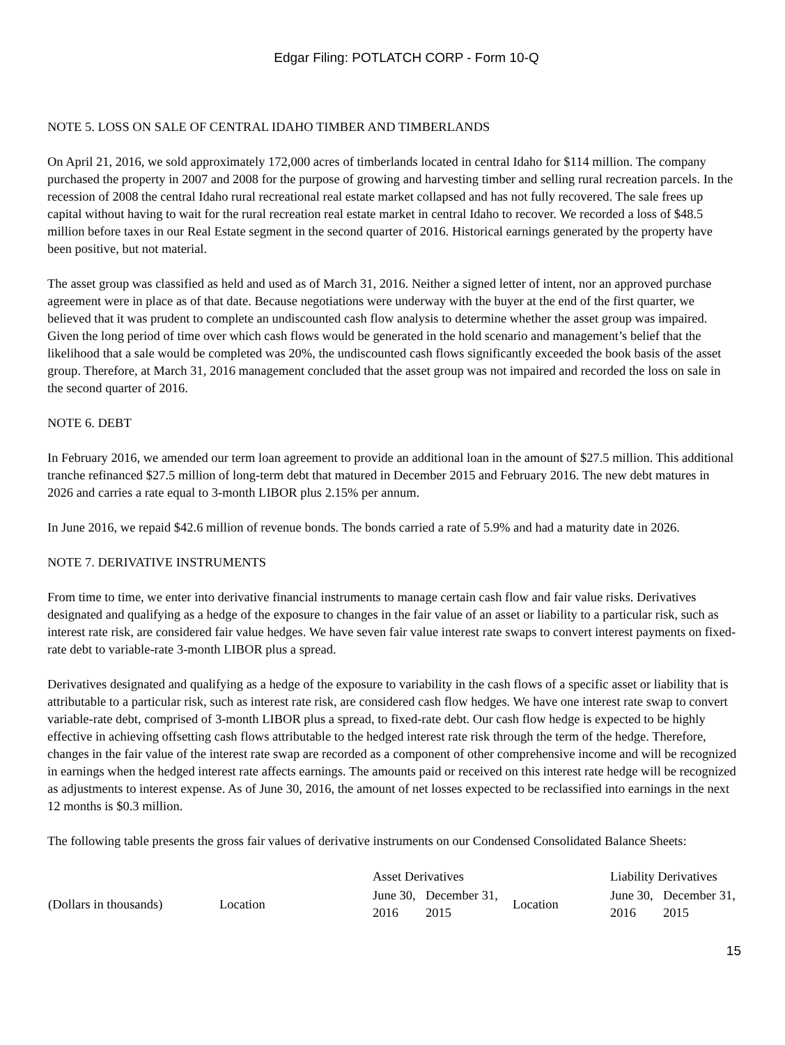Edgar Filing: POTLATCH CORP - Form 10-Q
NOTE 5. LOSS ON SALE OF CENTRAL IDAHO TIMBER AND TIMBERLANDS
On April 21, 2016, we sold approximately 172,000 acres of timberlands located in central Idaho for $114 million. The company purchased the property in 2007 and 2008 for the purpose of growing and harvesting timber and selling rural recreation parcels. In the recession of 2008 the central Idaho rural recreational real estate market collapsed and has not fully recovered. The sale frees up capital without having to wait for the rural recreation real estate market in central Idaho to recover. We recorded a loss of $48.5 million before taxes in our Real Estate segment in the second quarter of 2016. Historical earnings generated by the property have been positive, but not material.
The asset group was classified as held and used as of March 31, 2016. Neither a signed letter of intent, nor an approved purchase agreement were in place as of that date. Because negotiations were underway with the buyer at the end of the first quarter, we believed that it was prudent to complete an undiscounted cash flow analysis to determine whether the asset group was impaired. Given the long period of time over which cash flows would be generated in the hold scenario and management’s belief that the likelihood that a sale would be completed was 20%, the undiscounted cash flows significantly exceeded the book basis of the asset group. Therefore, at March 31, 2016 management concluded that the asset group was not impaired and recorded the loss on sale in the second quarter of 2016.
NOTE 6. DEBT
In February 2016, we amended our term loan agreement to provide an additional loan in the amount of $27.5 million. This additional tranche refinanced $27.5 million of long-term debt that matured in December 2015 and February 2016. The new debt matures in 2026 and carries a rate equal to 3-month LIBOR plus 2.15% per annum.
In June 2016, we repaid $42.6 million of revenue bonds. The bonds carried a rate of 5.9% and had a maturity date in 2026.
NOTE 7. DERIVATIVE INSTRUMENTS
From time to time, we enter into derivative financial instruments to manage certain cash flow and fair value risks. Derivatives designated and qualifying as a hedge of the exposure to changes in the fair value of an asset or liability to a particular risk, such as interest rate risk, are considered fair value hedges. We have seven fair value interest rate swaps to convert interest payments on fixed-rate debt to variable-rate 3-month LIBOR plus a spread.
Derivatives designated and qualifying as a hedge of the exposure to variability in the cash flows of a specific asset or liability that is attributable to a particular risk, such as interest rate risk, are considered cash flow hedges. We have one interest rate swap to convert variable-rate debt, comprised of 3-month LIBOR plus a spread, to fixed-rate debt. Our cash flow hedge is expected to be highly effective in achieving offsetting cash flows attributable to the hedged interest rate risk through the term of the hedge. Therefore, changes in the fair value of the interest rate swap are recorded as a component of other comprehensive income and will be recognized in earnings when the hedged interest rate affects earnings. The amounts paid or received on this interest rate hedge will be recognized as adjustments to interest expense. As of June 30, 2016, the amount of net losses expected to be reclassified into earnings in the next 12 months is $0.3 million.
The following table presents the gross fair values of derivative instruments on our Condensed Consolidated Balance Sheets:
| | | Asset Derivatives | | | Liability Derivatives | |
| (Dollars in thousands) | Location | June 30, 2016 | December 31, 2015 | Location | June 30, 2016 | December 31, 2015 |
15